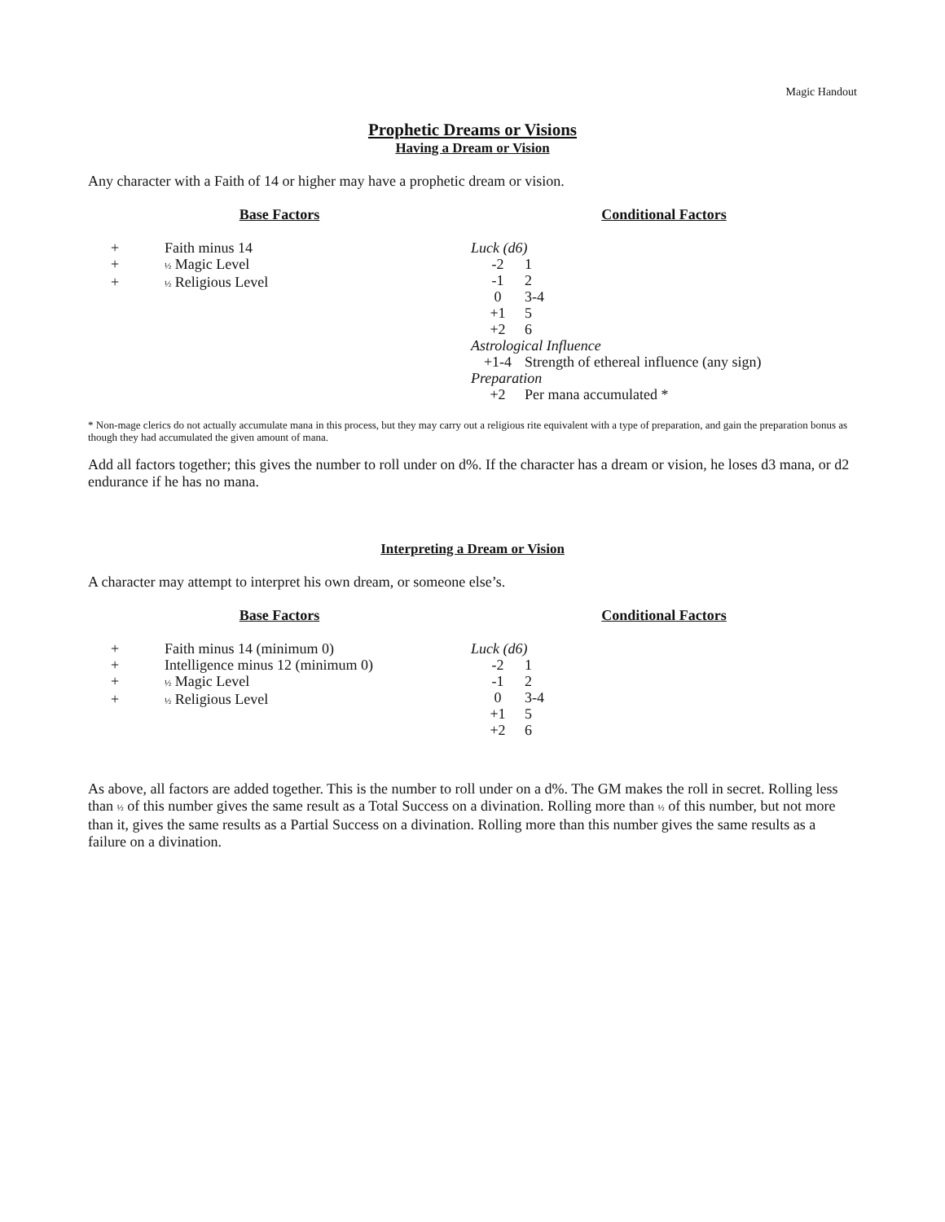Magic Handout
Prophetic Dreams or Visions
Having a Dream or Vision
Any character with a Faith of 14 or higher may have a prophetic dream or vision.
Base Factors
| + | Faith minus 14 |
| + | ½ Magic Level |
| + | ½ Religious Level |
Conditional Factors
| Luck (d6) | |
| -2 | 1 |
| -1 | 2 |
| 0 | 3-4 |
| +1 | 5 |
| +2 | 6 |
| Astrological Influence | |
| +1-4 | Strength of ethereal influence (any sign) |
| Preparation | |
| +2 | Per mana accumulated * |
* Non-mage clerics do not actually accumulate mana in this process, but they may carry out a religious rite equivalent with a type of preparation, and gain the preparation bonus as though they had accumulated the given amount of mana.
Add all factors together; this gives the number to roll under on d%. If the character has a dream or vision, he loses d3 mana, or d2 endurance if he has no mana.
Interpreting a Dream or Vision
A character may attempt to interpret his own dream, or someone else’s.
Base Factors
| + | Faith minus 14 (minimum 0) |
| + | Intelligence minus 12 (minimum 0) |
| + | ½ Magic Level |
| + | ½ Religious Level |
Conditional Factors
| Luck (d6) | |
| -2 | 1 |
| -1 | 2 |
| 0 | 3-4 |
| +1 | 5 |
| +2 | 6 |
As above, all factors are added together. This is the number to roll under on a d%. The GM makes the roll in secret. Rolling less than ½ of this number gives the same result as a Total Success on a divination. Rolling more than ½ of this number, but not more than it, gives the same results as a Partial Success on a divination. Rolling more than this number gives the same results as a failure on a divination.